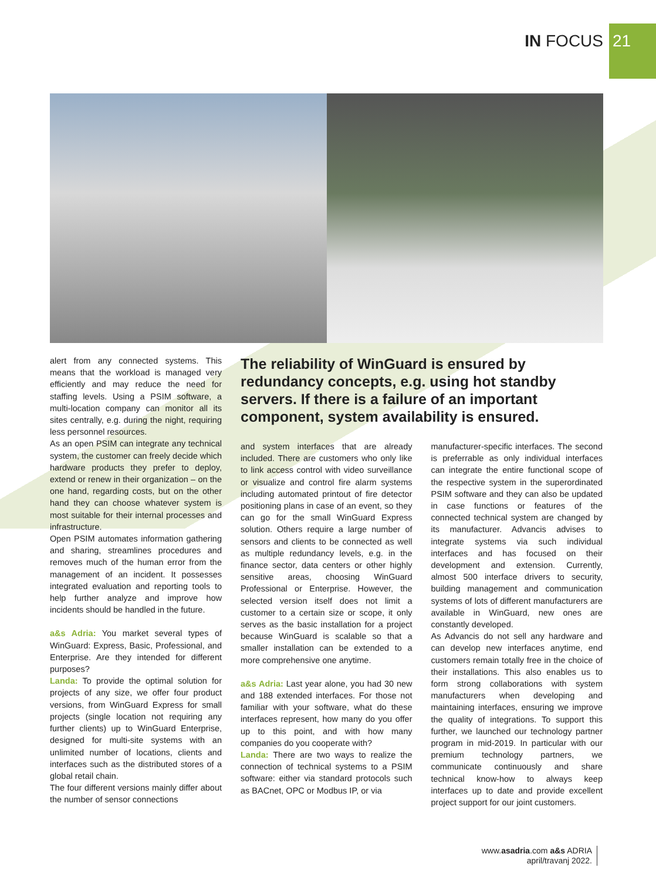IN FOCUS
21
alert from any connected systems. This means that the workload is managed very efficiently and may reduce the need for staffing levels. Using a PSIM software, a multi-location company can monitor all its sites centrally, e.g. during the night, requiring less personnel resources.
As an open PSIM can integrate any technical system, the customer can freely decide which hardware products they prefer to deploy, extend or renew in their organization – on the one hand, regarding costs, but on the other hand they can choose whatever system is most suitable for their internal processes and infrastructure.
Open PSIM automates information gathering and sharing, streamlines procedures and removes much of the human error from the management of an incident. It possesses integrated evaluation and reporting tools to help further analyze and improve how incidents should be handled in the future.
a&s Adria: You market several types of WinGuard: Express, Basic, Professional, and Enterprise. Are they intended for different purposes?
Landa: To provide the optimal solution for projects of any size, we offer four product versions, from WinGuard Express for small projects (single location not requiring any further clients) up to WinGuard Enterprise, designed for multi-site systems with an unlimited number of locations, clients and interfaces such as the distributed stores of a global retail chain.
The four different versions mainly differ about the number of sensor connections
The reliability of WinGuard is ensured by redundancy concepts, e.g. using hot standby servers. If there is a failure of an important component, system availability is ensured.
and system interfaces that are already included. There are customers who only like to link access control with video surveillance or visualize and control fire alarm systems including automated printout of fire detector positioning plans in case of an event, so they can go for the small WinGuard Express solution. Others require a large number of sensors and clients to be connected as well as multiple redundancy levels, e.g. in the finance sector, data centers or other highly sensitive areas, choosing WinGuard Professional or Enterprise. However, the selected version itself does not limit a customer to a certain size or scope, it only serves as the basic installation for a project because WinGuard is scalable so that a smaller installation can be extended to a more comprehensive one anytime.
a&s Adria: Last year alone, you had 30 new and 188 extended interfaces. For those not familiar with your software, what do these interfaces represent, how many do you offer up to this point, and with how many companies do you cooperate with?
Landa: There are two ways to realize the connection of technical systems to a PSIM software: either via standard protocols such as BACnet, OPC or Modbus IP, or via
manufacturer-specific interfaces. The second is preferrable as only individual interfaces can integrate the entire functional scope of the respective system in the superordinated PSIM software and they can also be updated in case functions or features of the connected technical system are changed by its manufacturer. Advancis advises to integrate systems via such individual interfaces and has focused on their development and extension. Currently, almost 500 interface drivers to security, building management and communication systems of lots of different manufacturers are available in WinGuard, new ones are constantly developed.
As Advancis do not sell any hardware and can develop new interfaces anytime, end customers remain totally free in the choice of their installations. This also enables us to form strong collaborations with system manufacturers when developing and maintaining interfaces, ensuring we improve the quality of integrations. To support this further, we launched our technology partner program in mid-2019. In particular with our premium technology partners, we communicate continuously and share technical know-how to always keep interfaces up to date and provide excellent project support for our joint customers.
www.asadria.com a&s ADRIA
april/travanj 2022.